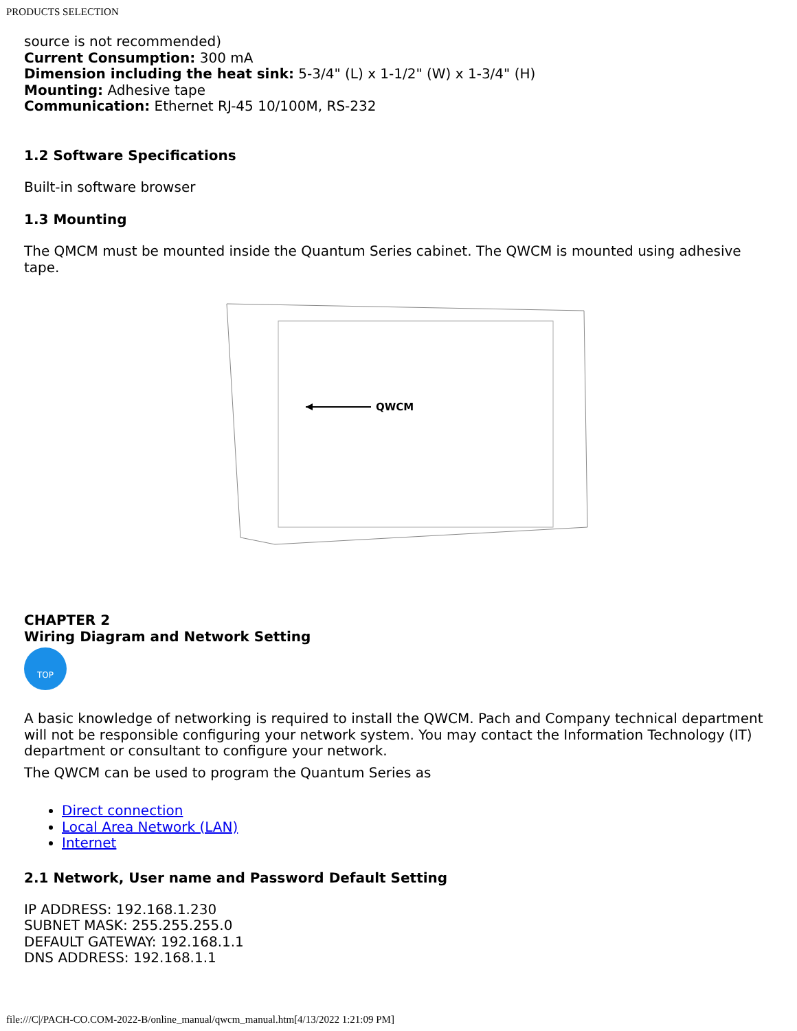PRODUCTS SELECTION
source is not recommended)
Current Consumption: 300 mA
Dimension including the heat sink: 5-3/4" (L) x 1-1/2" (W) x 1-3/4" (H)
Mounting: Adhesive tape
Communication: Ethernet RJ-45 10/100M, RS-232
1.2 Software Specifications
Built-in software browser
1.3 Mounting
The QMCM must be mounted inside the Quantum Series cabinet. The QWCM is mounted using adhesive tape.
QWCM
CHAPTER 2
Wiring Diagram and Network Setting
TOP
A basic knowledge of networking is required to install the QWCM. Pach and Company technical department will not be responsible configuring your network system. You may contact the Information Technology (IT) department or consultant to configure your network.
The QWCM can be used to program the Quantum Series as
Direct connection
Local Area Network (LAN)
Internet
2.1 Network, User name and Password Default Setting
IP ADDRESS: 192.168.1.230
SUBNET MASK: 255.255.255.0
DEFAULT GATEWAY: 192.168.1.1
DNS ADDRESS: 192.168.1.1
file:///C|/PACH-CO.COM-2022-B/online_manual/qwcm_manual.htm[4/13/2022 1:21:09 PM]